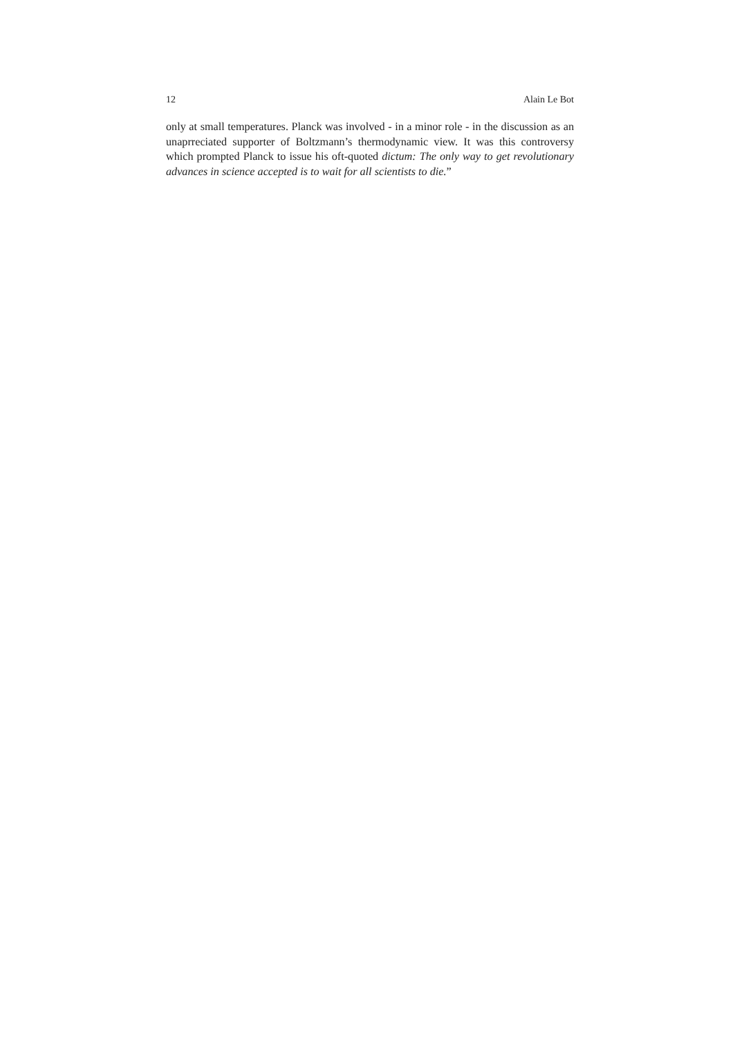12 Alain Le Bot
only at small temperatures. Planck was involved - in a minor role - in the discussion as an unaprreciated supporter of Boltzmann’s thermodynamic view. It was this controversy which prompted Planck to issue his oft-quoted dictum: The only way to get revolutionary advances in science accepted is to wait for all scientists to die.”